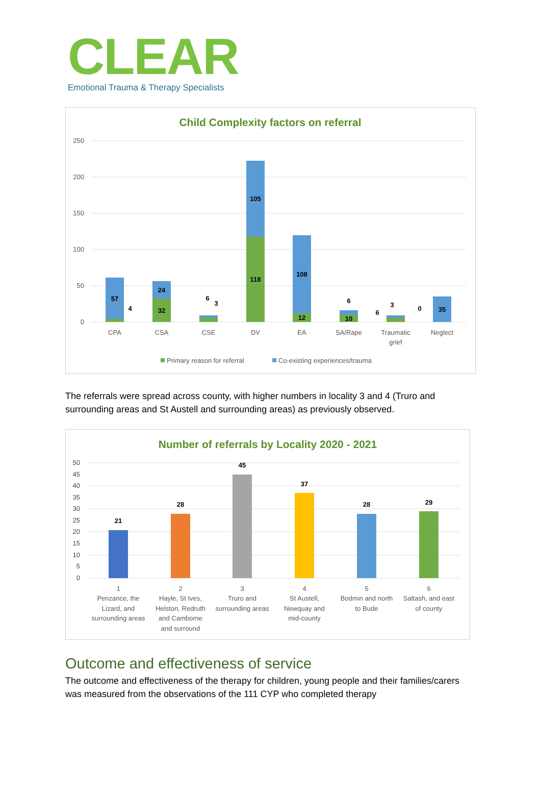CLEAR
Emotional Trauma & Therapy Specialists
Child Complexity factors on referral
250
200
150
100
50
0
57
4
24
32
6
3
105
118
108
12
6
10
6
3
0
35
CPA
CSA
CSE
DV
EA
SA/Rape
Traumatic
grief
Neglect
Primary reason for referral
Co-existing experiences/trauma
The referrals were spread across county, with higher numbers in locality 3 and 4 (Truro and surrounding areas and St Austell and surrounding areas) as previously observed.
Number of referrals by Locality 2020 - 2021
50
45
40
35
30
25
20
15
10
5
0
21
28
45
37
28
29
1
Penzance, the
Lizard, and
surrounding areas
2
Hayle, St Ives,
Helston, Redruth
and Camborne
and surround
3
Truro and
surrounding areas
4
St Austell,
Newquay and
mid-county
5
Bodmin and north
to Bude
6
Saltash, and east
of county
Outcome and effectiveness of service
The outcome and effectiveness of the therapy for children, young people and their families/carers was measured from the observations of the 111 CYP who completed therapy